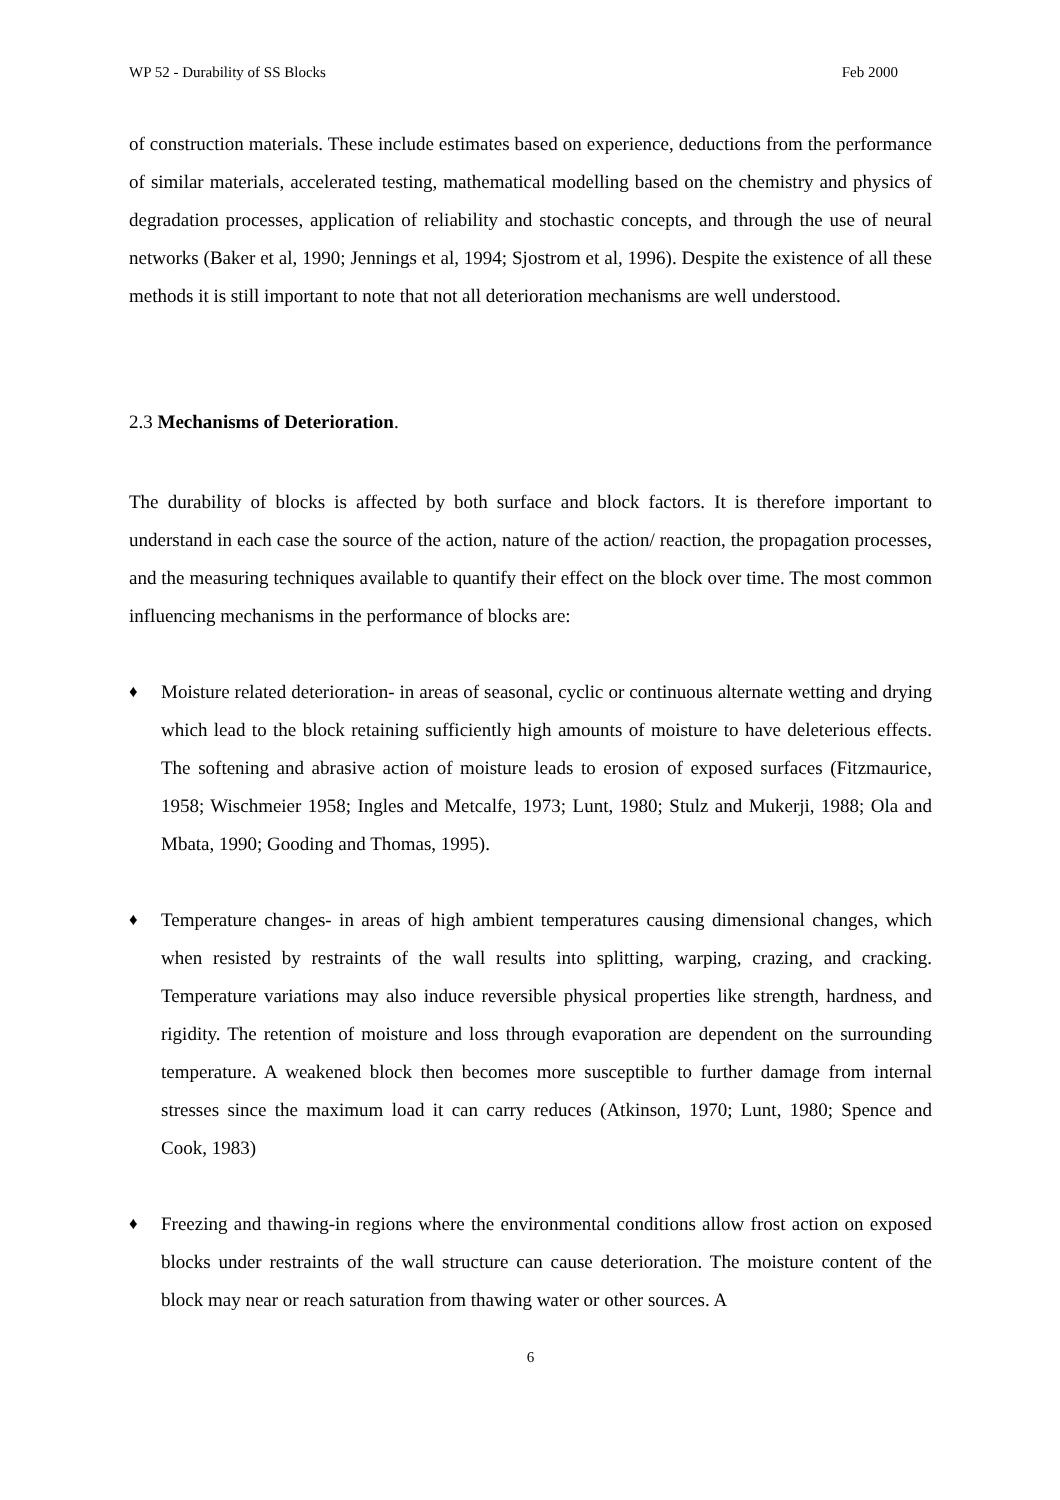WP 52 - Durability of SS Blocks Feb 2000
of construction materials. These include estimates based on experience, deductions from the performance of similar materials, accelerated testing, mathematical modelling based on the chemistry and physics of degradation processes, application of reliability and stochastic concepts, and through the use of neural networks (Baker et al, 1990; Jennings et al, 1994; Sjostrom et al, 1996). Despite the existence of all these methods it is still important to note that not all deterioration mechanisms are well understood.
2.3 Mechanisms of Deterioration.
The durability of blocks is affected by both surface and block factors. It is therefore important to understand in each case the source of the action, nature of the action/ reaction, the propagation processes, and the measuring techniques available to quantify their effect on the block over time. The most common influencing mechanisms in the performance of blocks are:
♦ Moisture related deterioration- in areas of seasonal, cyclic or continuous alternate wetting and drying which lead to the block retaining sufficiently high amounts of moisture to have deleterious effects. The softening and abrasive action of moisture leads to erosion of exposed surfaces (Fitzmaurice, 1958; Wischmeier 1958; Ingles and Metcalfe, 1973; Lunt, 1980; Stulz and Mukerji, 1988; Ola and Mbata, 1990; Gooding and Thomas, 1995).
♦ Temperature changes- in areas of high ambient temperatures causing dimensional changes, which when resisted by restraints of the wall results into splitting, warping, crazing, and cracking. Temperature variations may also induce reversible physical properties like strength, hardness, and rigidity. The retention of moisture and loss through evaporation are dependent on the surrounding temperature. A weakened block then becomes more susceptible to further damage from internal stresses since the maximum load it can carry reduces (Atkinson, 1970; Lunt, 1980; Spence and Cook, 1983)
♦ Freezing and thawing-in regions where the environmental conditions allow frost action on exposed blocks under restraints of the wall structure can cause deterioration. The moisture content of the block may near or reach saturation from thawing water or other sources. A
6